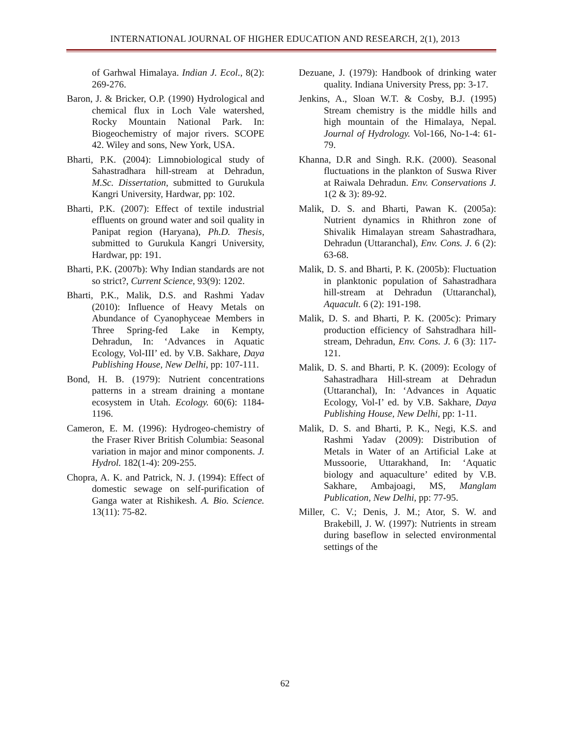INTERNATIONAL JOURNAL OF HIGHER EDUCATION AND RESEARCH, 2(1), 2013
of Garhwal Himalaya. Indian J. Ecol., 8(2): 269-276.
Baron, J. & Bricker, O.P. (1990) Hydrological and chemical flux in Loch Vale watershed, Rocky Mountain National Park. In: Biogeochemistry of major rivers. SCOPE 42. Wiley and sons, New York, USA.
Bharti, P.K. (2004): Limnobiological study of Sahastradhara hill-stream at Dehradun, M.Sc. Dissertation, submitted to Gurukula Kangri University, Hardwar, pp: 102.
Bharti, P.K. (2007): Effect of textile industrial effluents on ground water and soil quality in Panipat region (Haryana), Ph.D. Thesis, submitted to Gurukula Kangri University, Hardwar, pp: 191.
Bharti, P.K. (2007b): Why Indian standards are not so strict?, Current Science, 93(9): 1202.
Bharti, P.K., Malik, D.S. and Rashmi Yadav (2010): Influence of Heavy Metals on Abundance of Cyanophyceae Members in Three Spring-fed Lake in Kempty, Dehradun, In: ‘Advances in Aquatic Ecology, Vol-III’ ed. by V.B. Sakhare, Daya Publishing House, New Delhi, pp: 107-111.
Bond, H. B. (1979): Nutrient concentrations patterns in a stream draining a montane ecosystem in Utah. Ecology. 60(6): 1184-1196.
Cameron, E. M. (1996): Hydrogeo-chemistry of the Fraser River British Columbia: Seasonal variation in major and minor components. J. Hydrol. 182(1-4): 209-255.
Chopra, A. K. and Patrick, N. J. (1994): Effect of domestic sewage on self-purification of Ganga water at Rishikesh. A. Bio. Science. 13(11): 75-82.
Dezuane, J. (1979): Handbook of drinking water quality. Indiana University Press, pp: 3-17.
Jenkins, A., Sloan W.T. & Cosby, B.J. (1995) Stream chemistry is the middle hills and high mountain of the Himalaya, Nepal. Journal of Hydrology. Vol-166, No-1-4: 61-79.
Khanna, D.R and Singh. R.K. (2000). Seasonal fluctuations in the plankton of Suswa River at Raiwala Dehradun. Env. Conservations J. 1(2 & 3): 89-92.
Malik, D. S. and Bharti, Pawan K. (2005a): Nutrient dynamics in Rhithron zone of Shivalik Himalayan stream Sahastradhara, Dehradun (Uttaranchal), Env. Cons. J. 6 (2): 63-68.
Malik, D. S. and Bharti, P. K. (2005b): Fluctuation in planktonic population of Sahastradhara hill-stream at Dehradun (Uttaranchal), Aquacult. 6 (2): 191-198.
Malik, D. S. and Bharti, P. K. (2005c): Primary production efficiency of Sahstradhara hill-stream, Dehradun, Env. Cons. J. 6 (3): 117-121.
Malik, D. S. and Bharti, P. K. (2009): Ecology of Sahastradhara Hill-stream at Dehradun (Uttaranchal), In: ‘Advances in Aquatic Ecology, Vol-I’ ed. by V.B. Sakhare, Daya Publishing House, New Delhi, pp: 1-11.
Malik, D. S. and Bharti, P. K., Negi, K.S. and Rashmi Yadav (2009): Distribution of Metals in Water of an Artificial Lake at Mussoorie, Uttarakhand, In: ‘Aquatic biology and aquaculture’ edited by V.B. Sakhare, Ambajoagi, MS, Manglam Publication, New Delhi, pp: 77-95.
Miller, C. V.; Denis, J. M.; Ator, S. W. and Brakebill, J. W. (1997): Nutrients in stream during baseflow in selected environmental settings of the
62